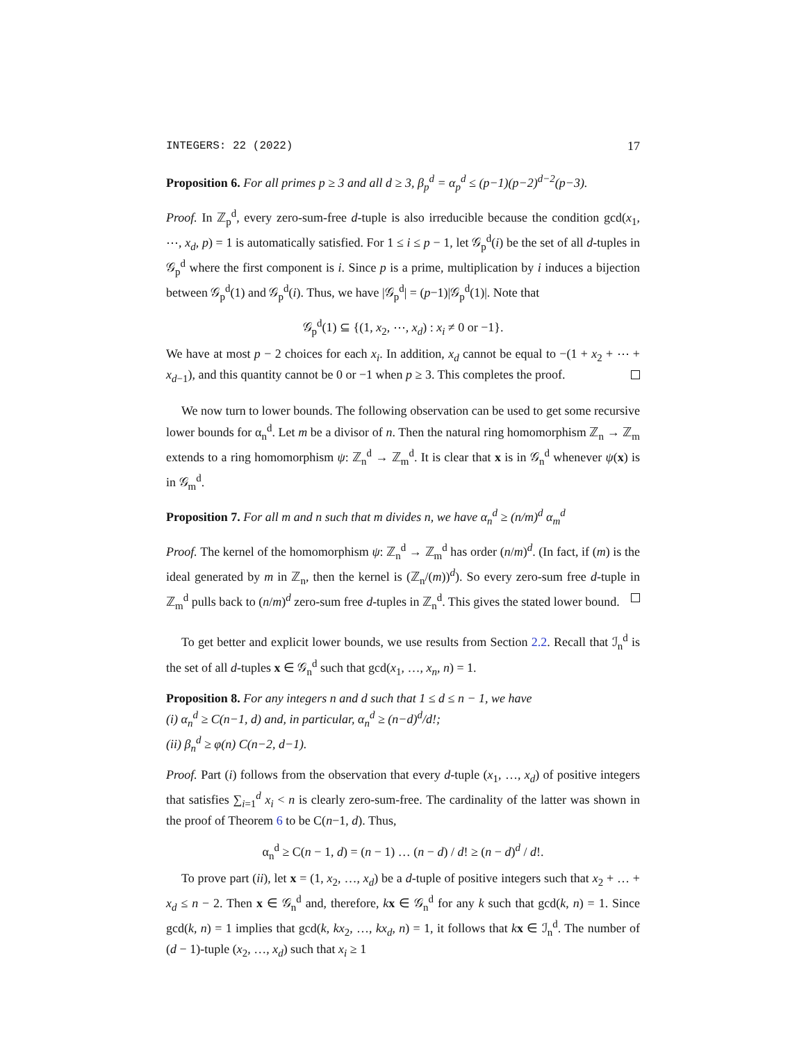INTEGERS: 22 (2022) 17
Proposition 6. For all primes p ≥ 3 and all d ≥ 3, β<sub>p</sub><sup>d</sup> = α<sub>p</sub><sup>d</sup> ≤ (p−1)(p−2)<sup>d−2</sup>(p−3).
Proof. In ℤ<sub>p</sub><sup>d</sup>, every zero-sum-free d-tuple is also irreducible because the condition gcd(x<sub>1</sub>, ⋯, x<sub>d</sub>, p) = 1 is automatically satisfied. For 1 ≤ i ≤ p − 1, let 𝒢<sub>p</sub><sup>d</sup>(i) be the set of all d-tuples in 𝒢<sub>p</sub><sup>d</sup> where the first component is i. Since p is a prime, multiplication by i induces a bijection between 𝒢<sub>p</sub><sup>d</sup>(1) and 𝒢<sub>p</sub><sup>d</sup>(i). Thus, we have |𝒢<sub>p</sub><sup>d</sup>| = (p−1)|𝒢<sub>p</sub><sup>d</sup>(1)|. Note that
𝒢<sub>p</sub><sup>d</sup>(1) ⊆ {(1, x<sub>2</sub>, ⋯, x<sub>d</sub>) : x<sub>i</sub> ≠ 0 or −1}.
We have at most p − 2 choices for each x<sub>i</sub>. In addition, x<sub>d</sub> cannot be equal to −(1 + x<sub>2</sub> + ⋯ + x<sub>d−1</sub>), and this quantity cannot be 0 or −1 when p ≥ 3. This completes the proof.
We now turn to lower bounds. The following observation can be used to get some recursive lower bounds for α<sub>n</sub><sup>d</sup>. Let m be a divisor of n. Then the natural ring homomorphism ℤ<sub>n</sub> → ℤ<sub>m</sub> extends to a ring homomorphism ψ: ℤ<sub>n</sub><sup>d</sup> → ℤ<sub>m</sub><sup>d</sup>. It is clear that x is in 𝒢<sub>n</sub><sup>d</sup> whenever ψ(x) is in 𝒢<sub>m</sub><sup>d</sup>.
Proposition 7. For all m and n such that m divides n, we have α<sub>n</sub><sup>d</sup> ≥ (n/m)<sup>d</sup> α<sub>m</sub><sup>d</sup>
Proof. The kernel of the homomorphism ψ: ℤ<sub>n</sub><sup>d</sup> → ℤ<sub>m</sub><sup>d</sup> has order (n/m)<sup>d</sup>. (In fact, if (m) is the ideal generated by m in ℤ<sub>n</sub>, then the kernel is (ℤ<sub>n</sub>/(m))<sup>d</sup>). So every zero-sum free d-tuple in ℤ<sub>m</sub><sup>d</sup> pulls back to (n/m)<sup>d</sup> zero-sum free d-tuples in ℤ<sub>n</sub><sup>d</sup>. This gives the stated lower bound.
To get better and explicit lower bounds, we use results from Section 2.2. Recall that ℐ<sub>n</sub><sup>d</sup> is the set of all d-tuples x ∈ 𝒢<sub>n</sub><sup>d</sup> such that gcd(x<sub>1</sub>, …, x<sub>n</sub>, n) = 1.
Proposition 8. For any integers n and d such that 1 ≤ d ≤ n − 1, we have
(i) α<sub>n</sub><sup>d</sup> ≥ C(n−1, d) and, in particular, α<sub>n</sub><sup>d</sup> ≥ (n−d)<sup>d</sup>/d!;
(ii) β<sub>n</sub><sup>d</sup> ≥ φ(n) C(n−2, d−1).
Proof. Part (i) follows from the observation that every d-tuple (x<sub>1</sub>, …, x<sub>d</sub>) of positive integers that satisfies ∑<sub>i=1</sub><sup>d</sup> x<sub>i</sub> < n is clearly zero-sum-free. The cardinality of the latter was shown in the proof of Theorem 6 to be C(n−1, d). Thus,
α<sub>n</sub><sup>d</sup> ≥ C(n − 1, d) = (n − 1) … (n − d) / d! ≥ (n − d)<sup>d</sup> / d!.
To prove part (ii), let x = (1, x<sub>2</sub>, …, x<sub>d</sub>) be a d-tuple of positive integers such that x<sub>2</sub> + … + x<sub>d</sub> ≤ n − 2. Then x ∈ 𝒢<sub>n</sub><sup>d</sup> and, therefore, kx ∈ 𝒢<sub>n</sub><sup>d</sup> for any k such that gcd(k, n) = 1. Since gcd(k, n) = 1 implies that gcd(k, kx<sub>2</sub>, …, kx<sub>d</sub>, n) = 1, it follows that kx ∈ ℐ<sub>n</sub><sup>d</sup>. The number of (d − 1)-tuple (x<sub>2</sub>, …, x<sub>d</sub>) such that x<sub>i</sub> ≥ 1